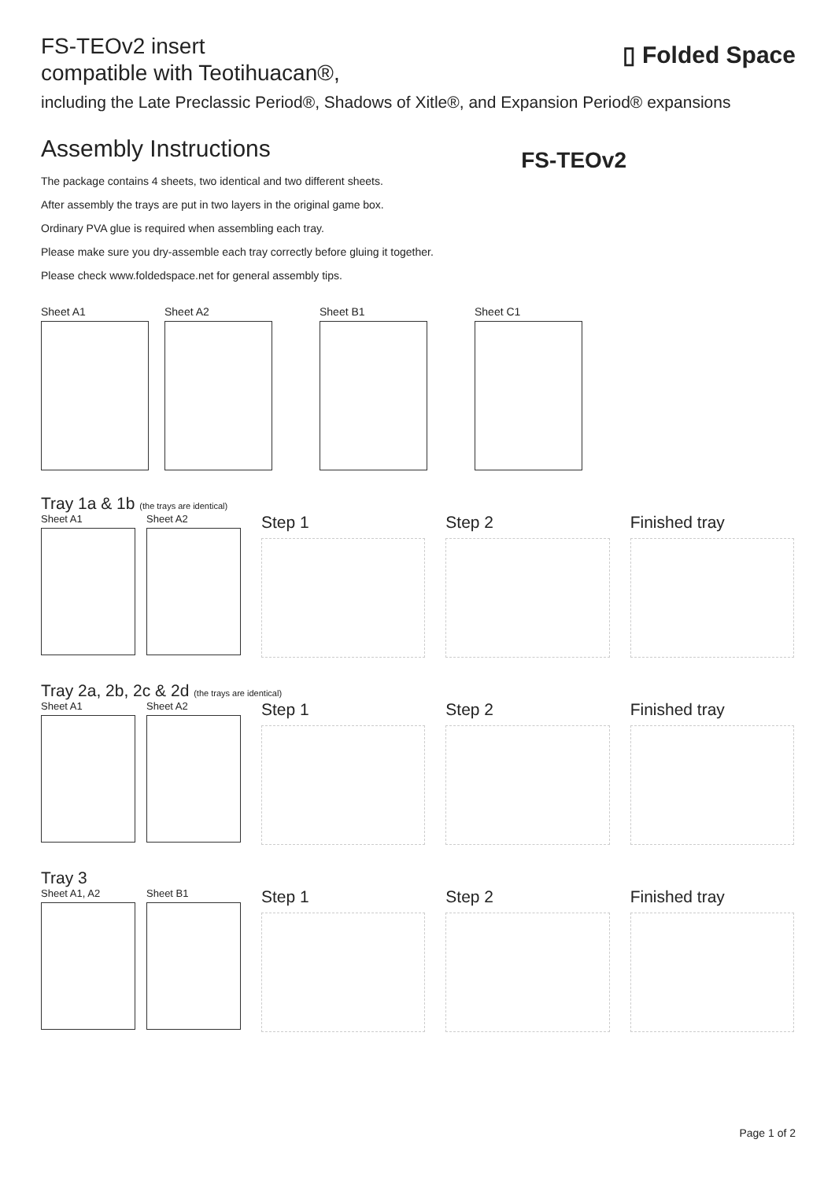▯ Folded Space
FS-TEOv2
FS-TEOv2 insert
compatible with Teotihuacan®,
including the Late Preclassic Period®, Shadows of Xitle®, and Expansion Period® expansions
Assembly Instructions
The package contains 4 sheets, two identical and two different sheets.
After assembly the trays are put in two layers in the original game box.
Ordinary PVA glue is required when assembling each tray.
Please make sure you dry-assemble each tray correctly before gluing it together.
Please check www.foldedspace.net for general assembly tips.
Sheet A1 Sheet A2 Sheet B1 Sheet C1
Tray 1a & 1b (the trays are identical)
Sheet A1 Sheet A2
Step 1 Step 2 Finished tray
Tray 2a, 2b, 2c & 2d (the trays are identical)
Sheet A1 Sheet A2
Step 1 Step 2 Finished tray
Tray 3
Sheet A1, A2 Sheet B1
Step 1 Step 2 Finished tray
Page 1 of 2